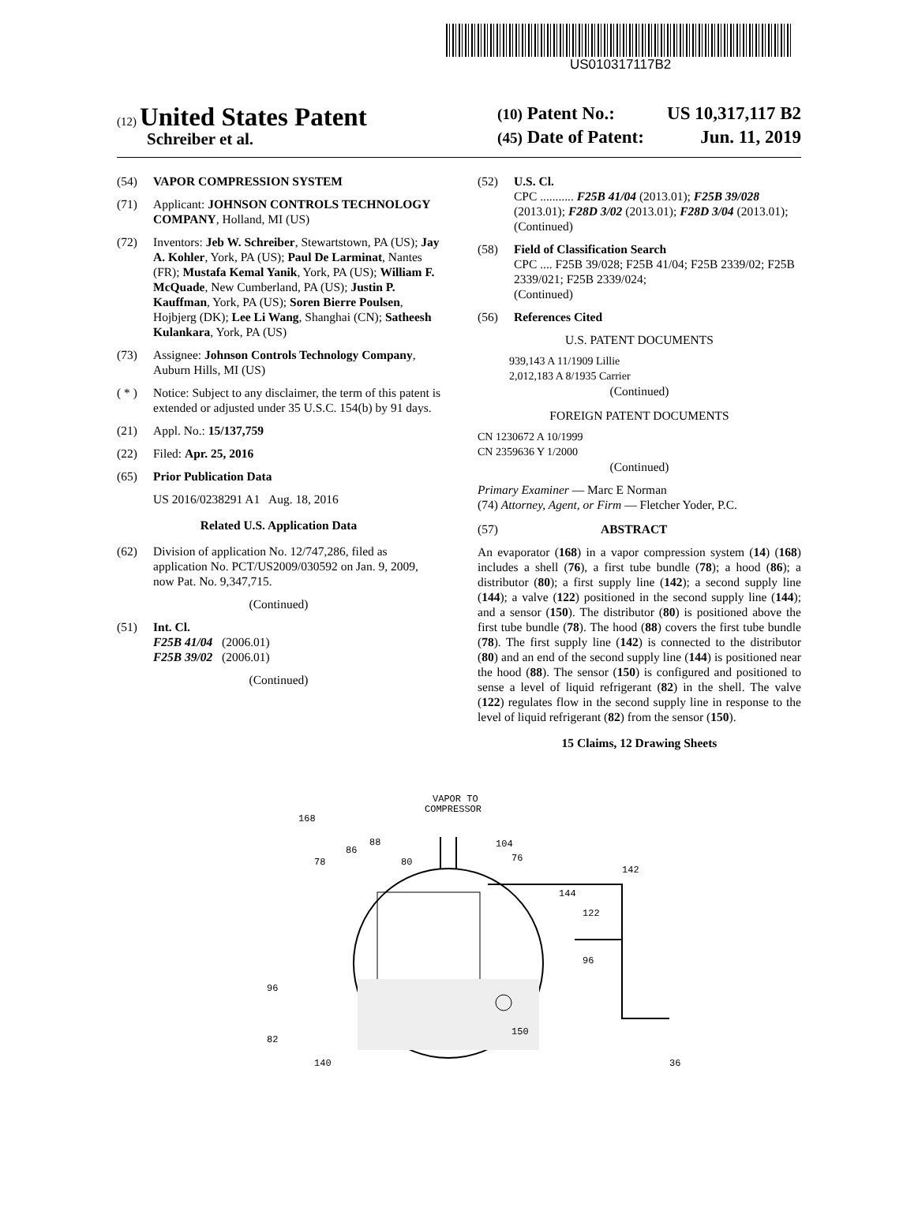US010317117B2
(12) United States Patent
Schreiber et al.
(10) Patent No.: US 10,317,117 B2
(45) Date of Patent: Jun. 11, 2019
(54) VAPOR COMPRESSION SYSTEM
(71) Applicant: JOHNSON CONTROLS TECHNOLOGY COMPANY, Holland, MI (US)
(72) Inventors: Jeb W. Schreiber, Stewartstown, PA (US); Jay A. Kohler, York, PA (US); Paul De Larminat, Nantes (FR); Mustafa Kemal Yanik, York, PA (US); William F. McQuade, New Cumberland, PA (US); Justin P. Kauffman, York, PA (US); Soren Bierre Poulsen, Hojbjerg (DK); Lee Li Wang, Shanghai (CN); Satheesh Kulankara, York, PA (US)
(73) Assignee: Johnson Controls Technology Company, Auburn Hills, MI (US)
( * ) Notice: Subject to any disclaimer, the term of this patent is extended or adjusted under 35 U.S.C. 154(b) by 91 days.
(21) Appl. No.: 15/137,759
(22) Filed: Apr. 25, 2016
(65) Prior Publication Data
US 2016/0238291 A1 Aug. 18, 2016
Related U.S. Application Data
(62) Division of application No. 12/747,286, filed as application No. PCT/US2009/030592 on Jan. 9, 2009, now Pat. No. 9,347,715.
(Continued)
(51) Int. Cl.
F25B 41/04 (2006.01)
F25B 39/02 (2006.01)
(Continued)
(52) U.S. Cl.
CPC ........... F25B 41/04 (2013.01); F25B 39/028 (2013.01); F28D 3/02 (2013.01); F28D 3/04 (2013.01);
(Continued)
(58) Field of Classification Search
CPC .... F25B 39/028; F25B 41/04; F25B 2339/02; F25B 2339/021; F25B 2339/024;
(Continued)
(56) References Cited
U.S. PATENT DOCUMENTS
939,143 A 11/1909 Lillie
2,012,183 A 8/1935 Carrier
(Continued)
FOREIGN PATENT DOCUMENTS
CN 1230672 A 10/1999
CN 2359636 Y 1/2000
(Continued)
Primary Examiner — Marc E Norman
(74) Attorney, Agent, or Firm — Fletcher Yoder, P.C.
(57) ABSTRACT
An evaporator (168) in a vapor compression system (14) (168) includes a shell (76), a first tube bundle (78); a hood (86); a distributor (80); a first supply line (142); a second supply line (144); a valve (122) positioned in the second supply line (144); and a sensor (150). The distributor (80) is positioned above the first tube bundle (78). The hood (88) covers the first tube bundle (78). The first supply line (142) is connected to the distributor (80) and an end of the second supply line (144) is positioned near the hood (88). The sensor (150) is configured and positioned to sense a level of liquid refrigerant (82) in the shell. The valve (122) regulates flow in the second supply line in response to the level of liquid refrigerant (82) from the sensor (150).
15 Claims, 12 Drawing Sheets
VAPOR TO
COMPRESSOR
168
104
76
142
144
122
96
96
82
140
150
36
86
88
80
78